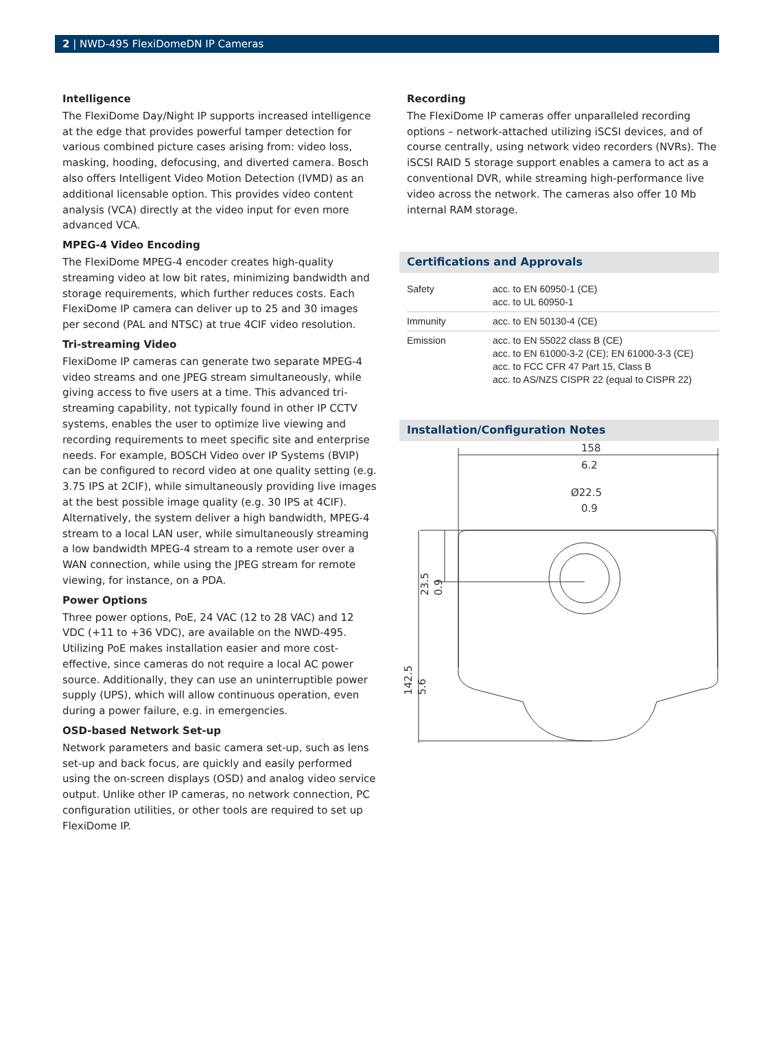2 | NWD-495 FlexiDomeDN IP Cameras
Intelligence
The FlexiDome Day/Night IP supports increased intelligence at the edge that provides powerful tamper detection for various combined picture cases arising from: video loss, masking, hooding, defocusing, and diverted camera. Bosch also offers Intelligent Video Motion Detection (IVMD) as an additional licensable option. This provides video content analysis (VCA) directly at the video input for even more advanced VCA.
MPEG-4 Video Encoding
The FlexiDome MPEG-4 encoder creates high-quality streaming video at low bit rates, minimizing bandwidth and storage requirements, which further reduces costs. Each FlexiDome IP camera can deliver up to 25 and 30 images per second (PAL and NTSC) at true 4CIF video resolution.
Tri-streaming Video
FlexiDome IP cameras can generate two separate MPEG-4 video streams and one JPEG stream simultaneously, while giving access to five users at a time. This advanced tri-streaming capability, not typically found in other IP CCTV systems, enables the user to optimize live viewing and recording requirements to meet specific site and enterprise needs. For example, BOSCH Video over IP Systems (BVIP) can be configured to record video at one quality setting (e.g. 3.75 IPS at 2CIF), while simultaneously providing live images at the best possible image quality (e.g. 30 IPS at 4CIF). Alternatively, the system deliver a high bandwidth, MPEG-4 stream to a local LAN user, while simultaneously streaming a low bandwidth MPEG-4 stream to a remote user over a WAN connection, while using the JPEG stream for remote viewing, for instance, on a PDA.
Power Options
Three power options, PoE, 24 VAC (12 to 28 VAC) and 12 VDC (+11 to +36 VDC), are available on the NWD-495. Utilizing PoE makes installation easier and more cost-effective, since cameras do not require a local AC power source. Additionally, they can use an uninterruptible power supply (UPS), which will allow continuous operation, even during a power failure, e.g. in emergencies.
OSD-based Network Set-up
Network parameters and basic camera set-up, such as lens set-up and back focus, are quickly and easily performed using the on-screen displays (OSD) and analog video service output. Unlike other IP cameras, no network connection, PC configuration utilities, or other tools are required to set up FlexiDome IP.
Recording
The FlexiDome IP cameras offer unparalleled recording options – network-attached utilizing iSCSI devices, and of course centrally, using network video recorders (NVRs). The iSCSI RAID 5 storage support enables a camera to act as a conventional DVR, while streaming high-performance live video across the network. The cameras also offer 10 Mb internal RAM storage.
Certifications and Approvals
| Safety | acc. to EN 60950-1 (CE) acc. to UL 60950-1 |
| Immunity | acc. to EN 50130-4 (CE) |
| Emission | acc. to EN 55022 class B (CE) acc. to EN 61000-3-2 (CE); EN 61000-3-3 (CE) acc. to FCC CFR 47 Part 15, Class B acc. to AS/NZS CISPR 22 (equal to CISPR 22) |
Installation/Configuration Notes
158
6.2
Ø22.5
0.9
23.5
0.9
142.5
5.6